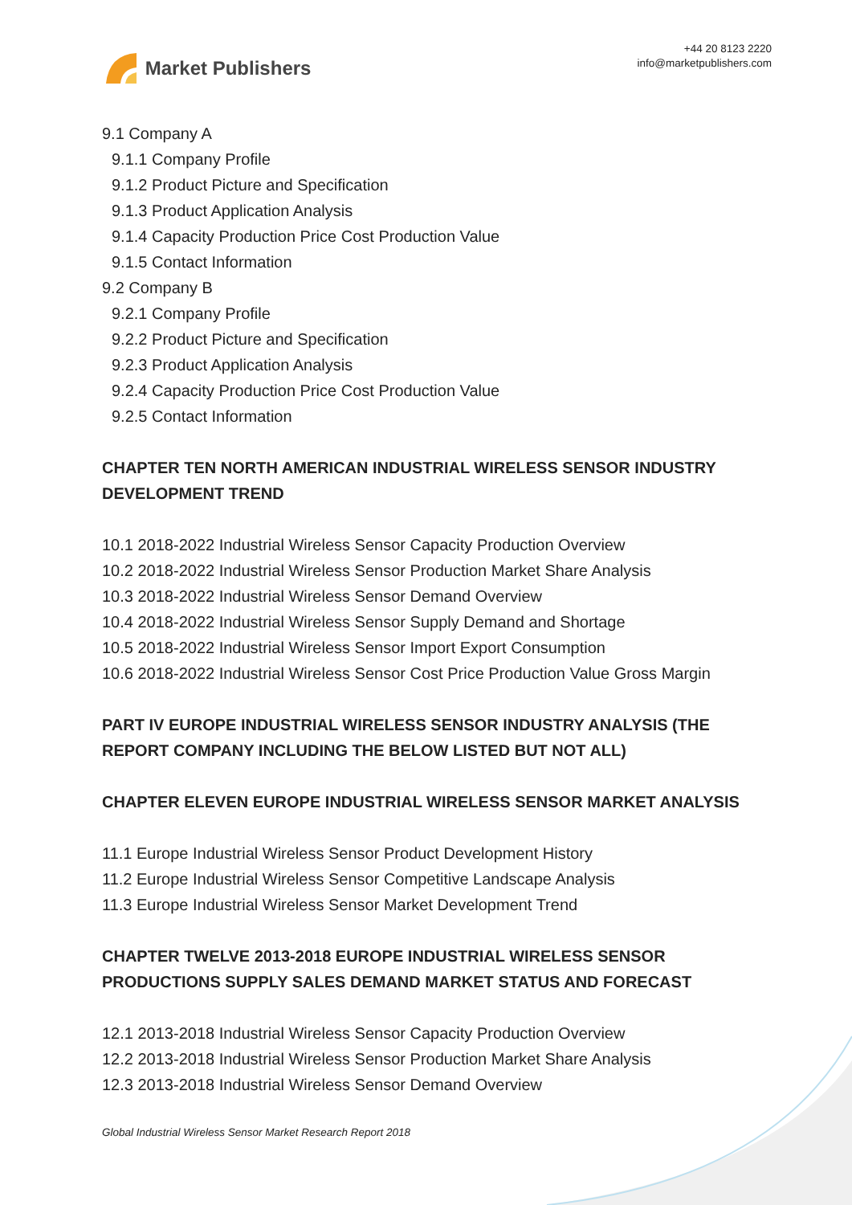Market Publishers
+44 20 8123 2220
info@marketpublishers.com
9.1 Company A
9.1.1 Company Profile
9.1.2 Product Picture and Specification
9.1.3 Product Application Analysis
9.1.4 Capacity Production Price Cost Production Value
9.1.5 Contact Information
9.2 Company B
9.2.1 Company Profile
9.2.2 Product Picture and Specification
9.2.3 Product Application Analysis
9.2.4 Capacity Production Price Cost Production Value
9.2.5 Contact Information
CHAPTER TEN NORTH AMERICAN INDUSTRIAL WIRELESS SENSOR INDUSTRY DEVELOPMENT TREND
10.1 2018-2022 Industrial Wireless Sensor Capacity Production Overview
10.2 2018-2022 Industrial Wireless Sensor Production Market Share Analysis
10.3 2018-2022 Industrial Wireless Sensor Demand Overview
10.4 2018-2022 Industrial Wireless Sensor Supply Demand and Shortage
10.5 2018-2022 Industrial Wireless Sensor Import Export Consumption
10.6 2018-2022 Industrial Wireless Sensor Cost Price Production Value Gross Margin
PART IV EUROPE INDUSTRIAL WIRELESS SENSOR INDUSTRY ANALYSIS (THE REPORT COMPANY INCLUDING THE BELOW LISTED BUT NOT ALL)
CHAPTER ELEVEN EUROPE INDUSTRIAL WIRELESS SENSOR MARKET ANALYSIS
11.1 Europe Industrial Wireless Sensor Product Development History
11.2 Europe Industrial Wireless Sensor Competitive Landscape Analysis
11.3 Europe Industrial Wireless Sensor Market Development Trend
CHAPTER TWELVE 2013-2018 EUROPE INDUSTRIAL WIRELESS SENSOR PRODUCTIONS SUPPLY SALES DEMAND MARKET STATUS AND FORECAST
12.1 2013-2018 Industrial Wireless Sensor Capacity Production Overview
12.2 2013-2018 Industrial Wireless Sensor Production Market Share Analysis
12.3 2013-2018 Industrial Wireless Sensor Demand Overview
Global Industrial Wireless Sensor Market Research Report 2018